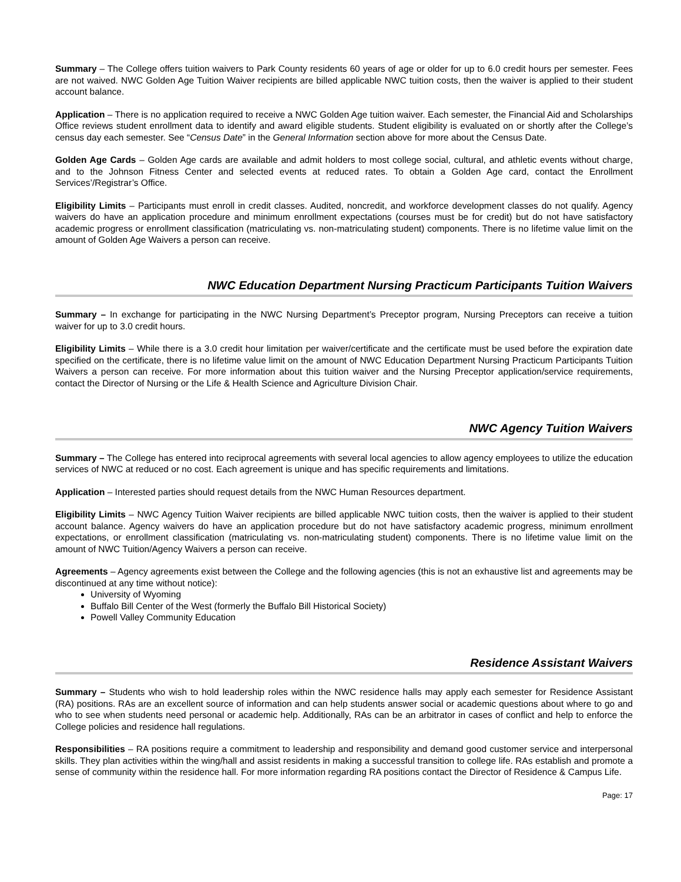Summary – The College offers tuition waivers to Park County residents 60 years of age or older for up to 6.0 credit hours per semester. Fees are not waived. NWC Golden Age Tuition Waiver recipients are billed applicable NWC tuition costs, then the waiver is applied to their student account balance.
Application – There is no application required to receive a NWC Golden Age tuition waiver. Each semester, the Financial Aid and Scholarships Office reviews student enrollment data to identify and award eligible students. Student eligibility is evaluated on or shortly after the College’s census day each semester. See “Census Date” in the General Information section above for more about the Census Date.
Golden Age Cards – Golden Age cards are available and admit holders to most college social, cultural, and athletic events without charge, and to the Johnson Fitness Center and selected events at reduced rates. To obtain a Golden Age card, contact the Enrollment Services’/Registrar’s Office.
Eligibility Limits – Participants must enroll in credit classes. Audited, noncredit, and workforce development classes do not qualify. Agency waivers do have an application procedure and minimum enrollment expectations (courses must be for credit) but do not have satisfactory academic progress or enrollment classification (matriculating vs. non-matriculating student) components. There is no lifetime value limit on the amount of Golden Age Waivers a person can receive.
NWC Education Department Nursing Practicum Participants Tuition Waivers
Summary – In exchange for participating in the NWC Nursing Department’s Preceptor program, Nursing Preceptors can receive a tuition waiver for up to 3.0 credit hours.
Eligibility Limits – While there is a 3.0 credit hour limitation per waiver/certificate and the certificate must be used before the expiration date specified on the certificate, there is no lifetime value limit on the amount of NWC Education Department Nursing Practicum Participants Tuition Waivers a person can receive. For more information about this tuition waiver and the Nursing Preceptor application/service requirements, contact the Director of Nursing or the Life & Health Science and Agriculture Division Chair.
NWC Agency Tuition Waivers
Summary – The College has entered into reciprocal agreements with several local agencies to allow agency employees to utilize the education services of NWC at reduced or no cost. Each agreement is unique and has specific requirements and limitations.
Application – Interested parties should request details from the NWC Human Resources department.
Eligibility Limits – NWC Agency Tuition Waiver recipients are billed applicable NWC tuition costs, then the waiver is applied to their student account balance. Agency waivers do have an application procedure but do not have satisfactory academic progress, minimum enrollment expectations, or enrollment classification (matriculating vs. non-matriculating student) components. There is no lifetime value limit on the amount of NWC Tuition/Agency Waivers a person can receive.
Agreements – Agency agreements exist between the College and the following agencies (this is not an exhaustive list and agreements may be discontinued at any time without notice):
University of Wyoming
Buffalo Bill Center of the West (formerly the Buffalo Bill Historical Society)
Powell Valley Community Education
Residence Assistant Waivers
Summary – Students who wish to hold leadership roles within the NWC residence halls may apply each semester for Residence Assistant (RA) positions. RAs are an excellent source of information and can help students answer social or academic questions about where to go and who to see when students need personal or academic help. Additionally, RAs can be an arbitrator in cases of conflict and help to enforce the College policies and residence hall regulations.
Responsibilities – RA positions require a commitment to leadership and responsibility and demand good customer service and interpersonal skills. They plan activities within the wing/hall and assist residents in making a successful transition to college life. RAs establish and promote a sense of community within the residence hall. For more information regarding RA positions contact the Director of Residence & Campus Life.
Page: 17